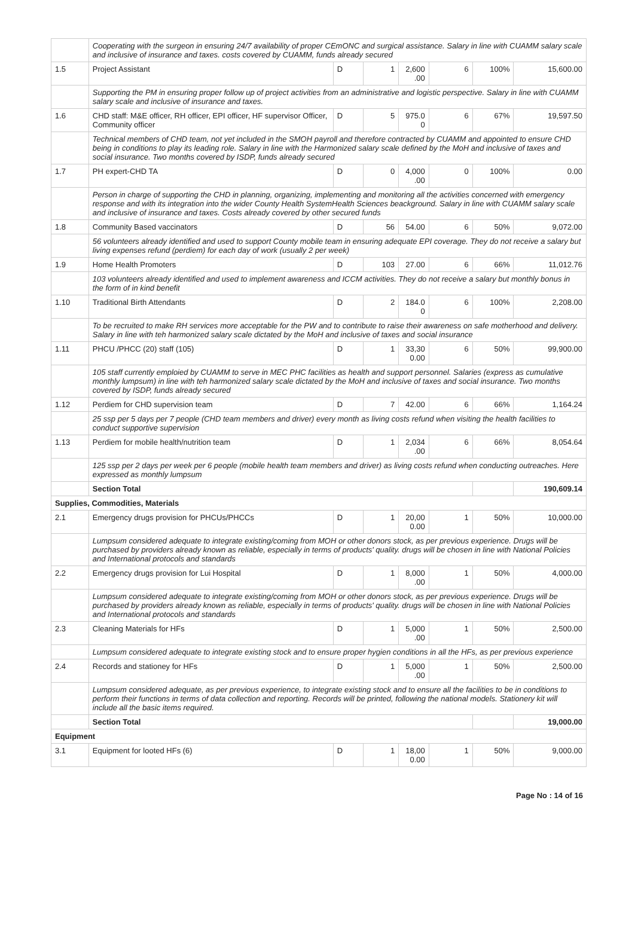| | Cooperating with the surgeon in ensuring 24/7 availability of proper CEmONC and surgical assistance. Salary in line with CUAMM salary scale and inclusive of insurance and taxes. costs covered by CUAMM, funds already secured | | | | | | |
| 1.5 | Project Assistant | D | 1 | 2,600 .00 | 6 | 100% | 15,600.00 |
| | Supporting the PM in ensuring proper follow up of project activities from an administrative and logistic perspective. Salary in line with CUAMM salary scale and inclusive of insurance and taxes. | | | | | | |
| 1.6 | CHD staff: M&E officer, RH officer, EPI officer, HF supervisor Officer, Community officer | D | 5 | 975.0 0 | 6 | 67% | 19,597.50 |
| | Technical members of CHD team, not yet included in the SMOH payroll and therefore contracted by CUAMM and appointed to ensure CHD being in conditions to play its leading role. Salary in line with the Harmonized salary scale defined by the MoH and inclusive of taxes and social insurance. Two months covered by ISDP, funds already secured | | | | | | |
| 1.7 | PH expert-CHD TA | D | 0 | 4,000 .00 | 0 | 100% | 0.00 |
| | Person in charge of supporting the CHD in planning, organizing, implementing and monitoring all the activities concerned with emergency response and with its integration into the wider County Health SystemHealth Sciences beackground. Salary in line with CUAMM salary scale and inclusive of insurance and taxes. Costs already covered by other secured funds | | | | | | |
| 1.8 | Community Based vaccinators | D | 56 | 54.00 | 6 | 50% | 9,072.00 |
| | 56 volunteers already identified and used to support County mobile team in ensuring adequate EPI coverage. They do not receive a salary but living expenses refund (perdiem) for each day of work (usually 2 per week) | | | | | | |
| 1.9 | Home Health Promoters | D | 103 | 27.00 | 6 | 66% | 11,012.76 |
| | 103 volunteers already identified and used to implement awareness and ICCM activities. They do not receive a salary but monthly bonus in the form of in kind benefit | | | | | | |
| 1.10 | Traditional Birth Attendants | D | 2 | 184.0 0 | 6 | 100% | 2,208.00 |
| | To be recruited to make RH services more acceptable for the PW and to contribute to raise their awareness on safe motherhood and delivery. Salary in line with teh harmonized salary scale dictated by the MoH and inclusive of taxes and social insurance | | | | | | |
| 1.11 | PHCU /PHCC (20) staff (105) | D | 1 | 33,30 0.00 | 6 | 50% | 99,900.00 |
| | 105 staff currently emploied by CUAMM to serve in MEC PHC facilities as health and support personnel. Salaries (express as cumulative monthly lumpsum) in line with teh harmonized salary scale dictated by the MoH and inclusive of taxes and social insurance. Two months covered by ISDP, funds already secured | | | | | | |
| 1.12 | Perdiem for CHD supervision team | D | 7 | 42.00 | 6 | 66% | 1,164.24 |
| | 25 ssp per 5 days per 7 people (CHD team members and driver) every month as living costs refund when visiting the health facilities to conduct supportive supervision | | | | | | |
| 1.13 | Perdiem for mobile health/nutrition team | D | 1 | 2,034 .00 | 6 | 66% | 8,054.64 |
| | 125 ssp per 2 days per week per 6 people (mobile health team members and driver) as living costs refund when conducting outreaches. Here expressed as monthly lumpsum | | | | | | |
| | Section Total | | | | | | 190,609.14 |
| Supplies, Commodities, Materials | | | | | | | |
| 2.1 | Emergency drugs provision for PHCUs/PHCCs | D | 1 | 20,00 0.00 | 1 | 50% | 10,000.00 |
| | Lumpsum considered adequate to integrate existing/coming from MOH or other donors stock, as per previous experience. Drugs will be purchased by providers already known as reliable, especially in terms of products' quality. drugs will be chosen in line with National Policies and International protocols and standards | | | | | | |
| 2.2 | Emergency drugs provision for Lui Hospital | D | 1 | 8,000 .00 | 1 | 50% | 4,000.00 |
| | Lumpsum considered adequate to integrate existing/coming from MOH or other donors stock, as per previous experience. Drugs will be purchased by providers already known as reliable, especially in terms of products' quality. drugs will be chosen in line with National Policies and International protocols and standards | | | | | | |
| 2.3 | Cleaning Materials for HFs | D | 1 | 5,000 .00 | 1 | 50% | 2,500.00 |
| | Lumpsum considered adequate to integrate existing stock and to ensure proper hygien conditions in all the HFs, as per previous experience | | | | | | |
| 2.4 | Records and stationey for HFs | D | 1 | 5,000 .00 | 1 | 50% | 2,500.00 |
| | Lumpsum considered adequate, as per previous experience, to integrate existing stock and to ensure all the facilities to be in conditions to perform their functions in terms of data collection and reporting. Records will be printed, following the national models. Stationery kit will include all the basic items required. | | | | | | |
| | Section Total | | | | | | 19,000.00 |
| Equipment | | | | | | | |
| 3.1 | Equipment for looted HFs (6) | D | 1 | 18,00 0.00 | 1 | 50% | 9,000.00 |
Page No : 14 of 16